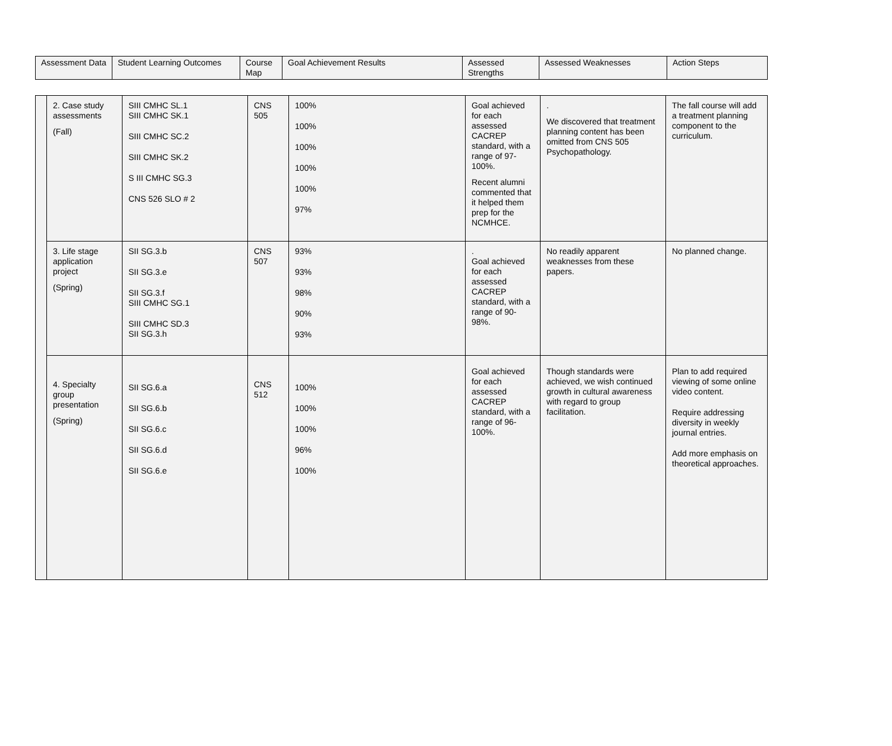| Assessment Data | Student Learning Outcomes | Course Map | Goal Achievement Results | Assessed Strengths | Assessed Weaknesses | Action Steps |
| --- | --- | --- | --- | --- | --- | --- |
| | 2. Case study assessments (Fall) | SIII CMHC SL.1 SIII CMHC SK.1 SIII CMHC SC.2 SIII CMHC SK.2 S III CMHC SG.3 CNS 526 SLO # 2 | CNS 505 | 100% 100% 100% 100% 100% 97% | Goal achieved for each assessed CACREP standard, with a range of 97-100%. Recent alumni commented that it helped them prep for the NCMHCE. | . We discovered that treatment planning content has been omitted from CNS 505 Psychopathology. | The fall course will add a treatment planning component to the curriculum. |
| | 3. Life stage application project (Spring) | SII SG.3.b SII SG.3.e SII SG.3.f SIII CMHC SG.1 SIII CMHC SD.3 SII SG.3.h | CNS 507 | 93% 93% 98% 90% 93% | . Goal achieved for each assessed CACREP standard, with a range of 90-98%. | No readily apparent weaknesses from these papers. | No planned change. |
| | 4. Specialty group presentation (Spring) | SII SG.6.a SII SG.6.b SII SG.6.c SII SG.6.d SII SG.6.e | CNS 512 | 100% 100% 100% 96% 100% | Goal achieved for each assessed CACREP standard, with a range of 96-100%. | Though standards were achieved, we wish continued growth in cultural awareness with regard to group facilitation. | Plan to add required viewing of some online video content. Require addressing diversity in weekly journal entries. Add more emphasis on theoretical approaches. |